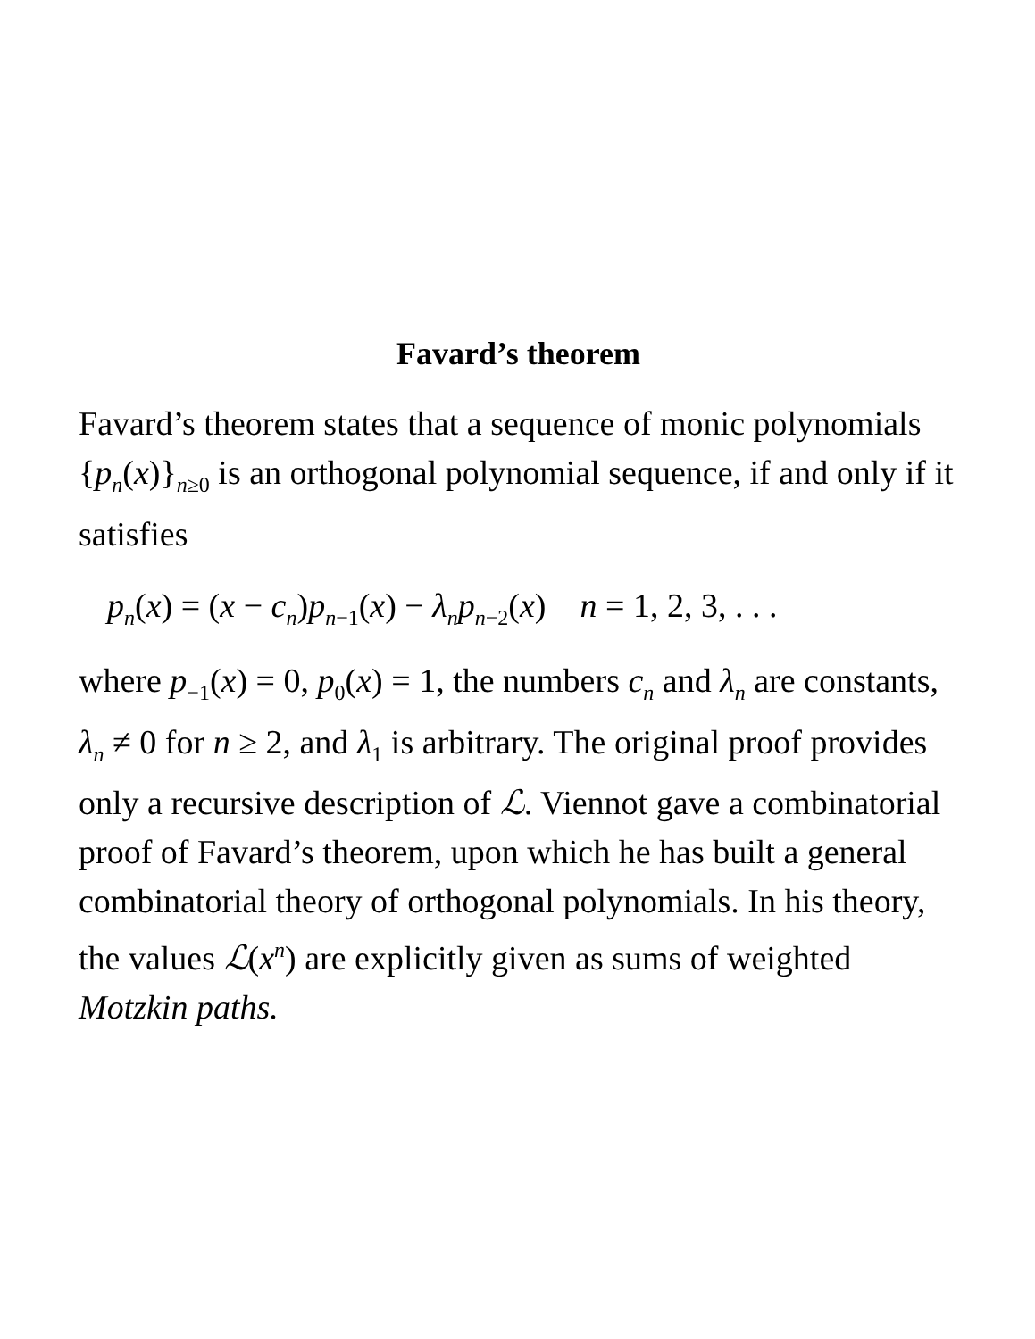Favard’s theorem
Favard’s theorem states that a sequence of monic polynomials {p<sub>n</sub>(x)}<sub>n≥0</sub> is an orthogonal polynomial sequence, if and only if it satisfies
p<sub>n</sub>(x) = (x − c<sub>n</sub>)p<sub>n−1</sub>(x) − λ<sub>n</sub>p<sub>n−2</sub>(x) n = 1, 2, 3, . . .
where p<sub>−1</sub>(x) = 0, p<sub>0</sub>(x) = 1, the numbers c<sub>n</sub> and λ<sub>n</sub> are constants, λ<sub>n</sub> ≠ 0 for n ≥ 2, and λ<sub>1</sub> is arbitrary. The original proof provides only a recursive description of ℒ. Viennot gave a combinatorial proof of Favard’s theorem, upon which he has built a general combinatorial theory of orthogonal polynomials. In his theory, the values ℒ(x<sup>n</sup>) are explicitly given as sums of weighted Motzkin paths.